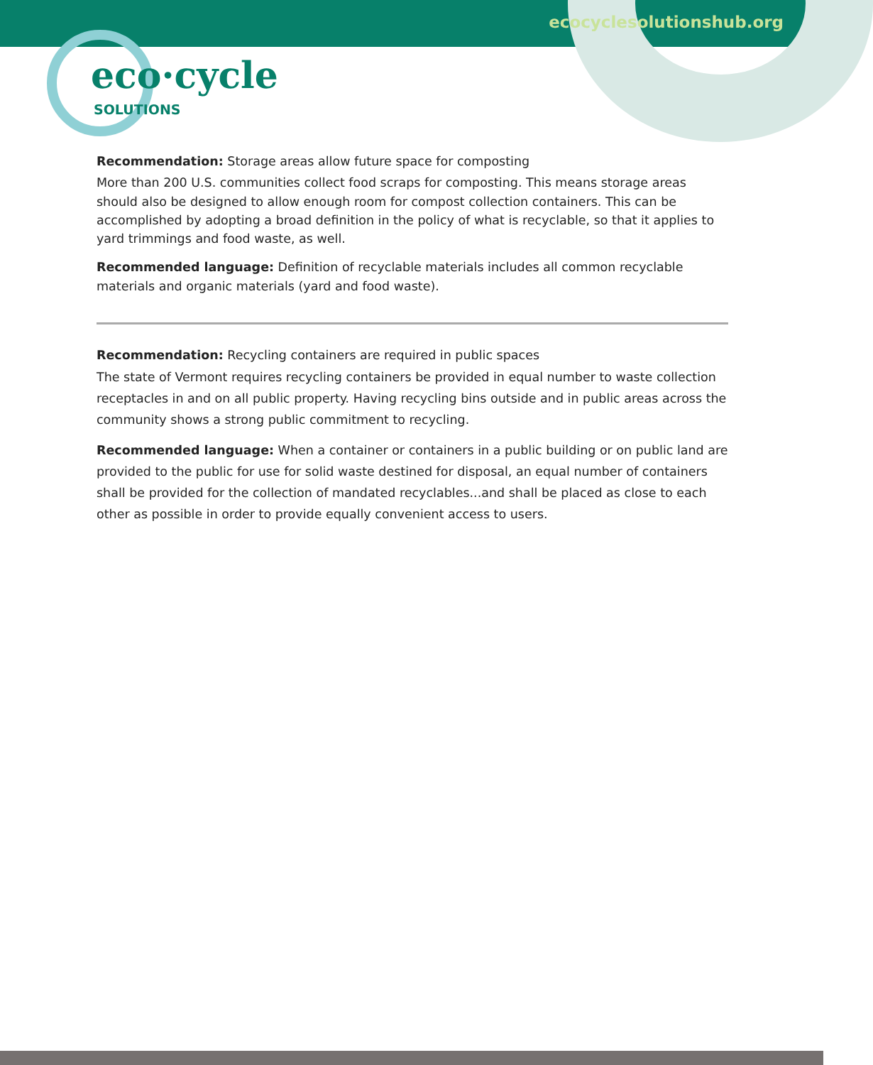ecocyclesolutionshub.org
eco·cycle
SOLUTIONS
Recommendation: Storage areas allow future space for composting
More than 200 U.S. communities collect food scraps for composting. This means storage areas should also be designed to allow enough room for compost collection containers. This can be accomplished by adopting a broad definition in the policy of what is recyclable, so that it applies to yard trimmings and food waste, as well.
Recommended language: Definition of recyclable materials includes all common recyclable materials and organic materials (yard and food waste).
Recommendation: Recycling containers are required in public spaces
The state of Vermont requires recycling containers be provided in equal number to waste collection receptacles in and on all public property. Having recycling bins outside and in public areas across the community shows a strong public commitment to recycling.
Recommended language: When a container or containers in a public building or on public land are provided to the public for use for solid waste destined for disposal, an equal number of containers shall be provided for the collection of mandated recyclables...and shall be placed as close to each other as possible in order to provide equally convenient access to users.